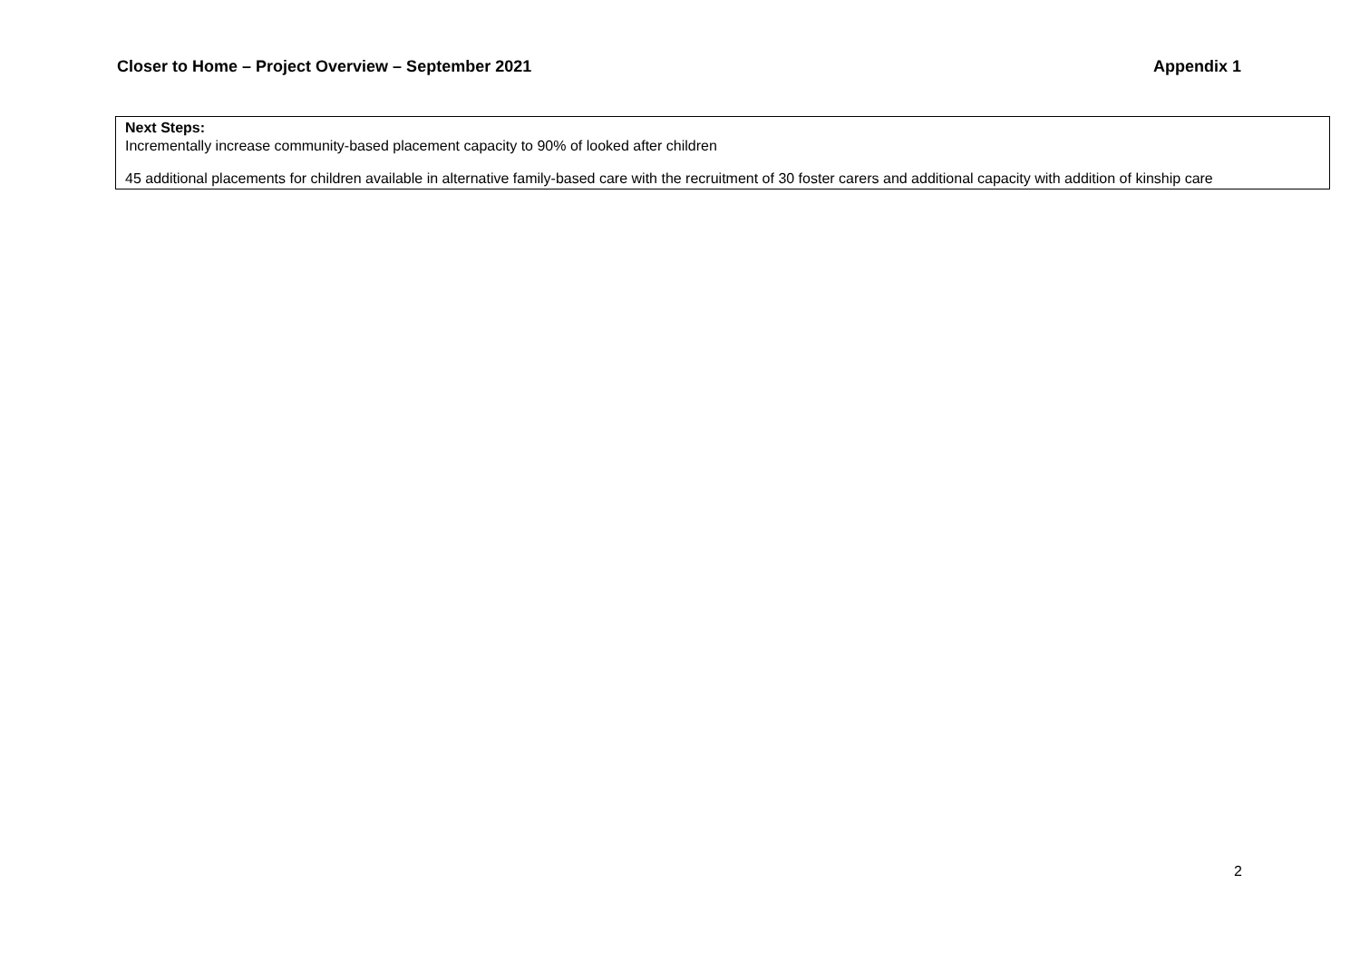Closer to Home – Project Overview – September 2021 Appendix 1
| Next Steps: Incrementally increase community-based placement capacity to 90% of looked after children 45 additional placements for children available in alternative family-based care with the recruitment of 30 foster carers and additional capacity with addition of kinship care |
2